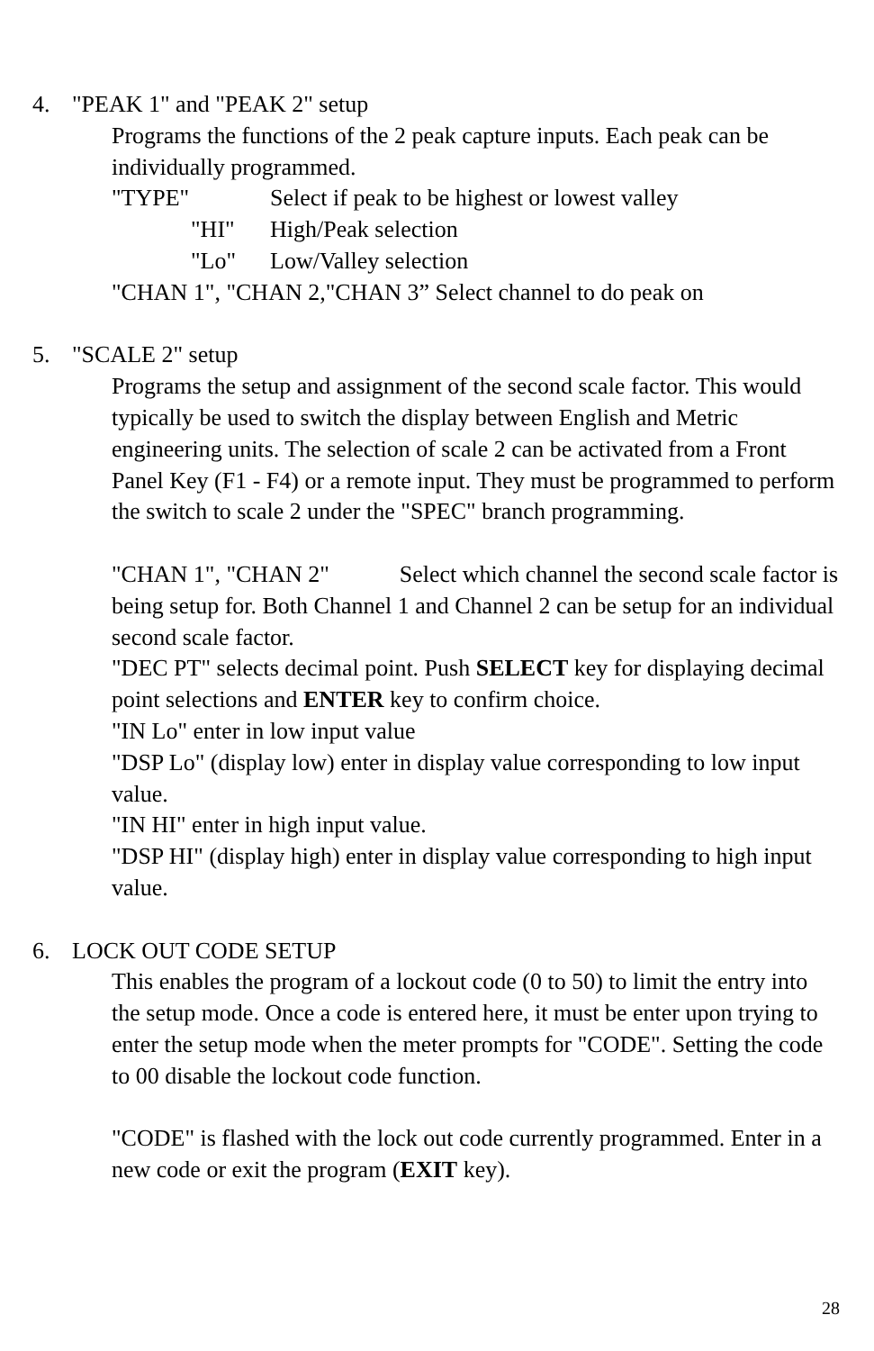4. "PEAK 1" and "PEAK 2" setup
Programs the functions of the 2 peak capture inputs. Each peak can be individually programmed.
"TYPE" Select if peak to be highest or lowest valley
"HI" High/Peak selection
"Lo" Low/Valley selection
"CHAN 1", "CHAN 2,"CHAN 3” Select channel to do peak on
5. "SCALE 2" setup
Programs the setup and assignment of the second scale factor. This would typically be used to switch the display between English and Metric engineering units. The selection of scale 2 can be activated from a Front Panel Key (F1 - F4) or a remote input. They must be programmed to perform the switch to scale 2 under the "SPEC" branch programming.
"CHAN 1", "CHAN 2" Select which channel the second scale factor is being setup for. Both Channel 1 and Channel 2 can be setup for an individual second scale factor.
"DEC PT" selects decimal point. Push SELECT key for displaying decimal point selections and ENTER key to confirm choice.
"IN Lo" enter in low input value
"DSP Lo" (display low) enter in display value corresponding to low input value.
"IN HI" enter in high input value.
"DSP HI" (display high) enter in display value corresponding to high input value.
6. LOCK OUT CODE SETUP
This enables the program of a lockout code (0 to 50) to limit the entry into the setup mode. Once a code is entered here, it must be enter upon trying to enter the setup mode when the meter prompts for "CODE". Setting the code to 00 disable the lockout code function.
"CODE" is flashed with the lock out code currently programmed. Enter in a new code or exit the program (EXIT key).
28